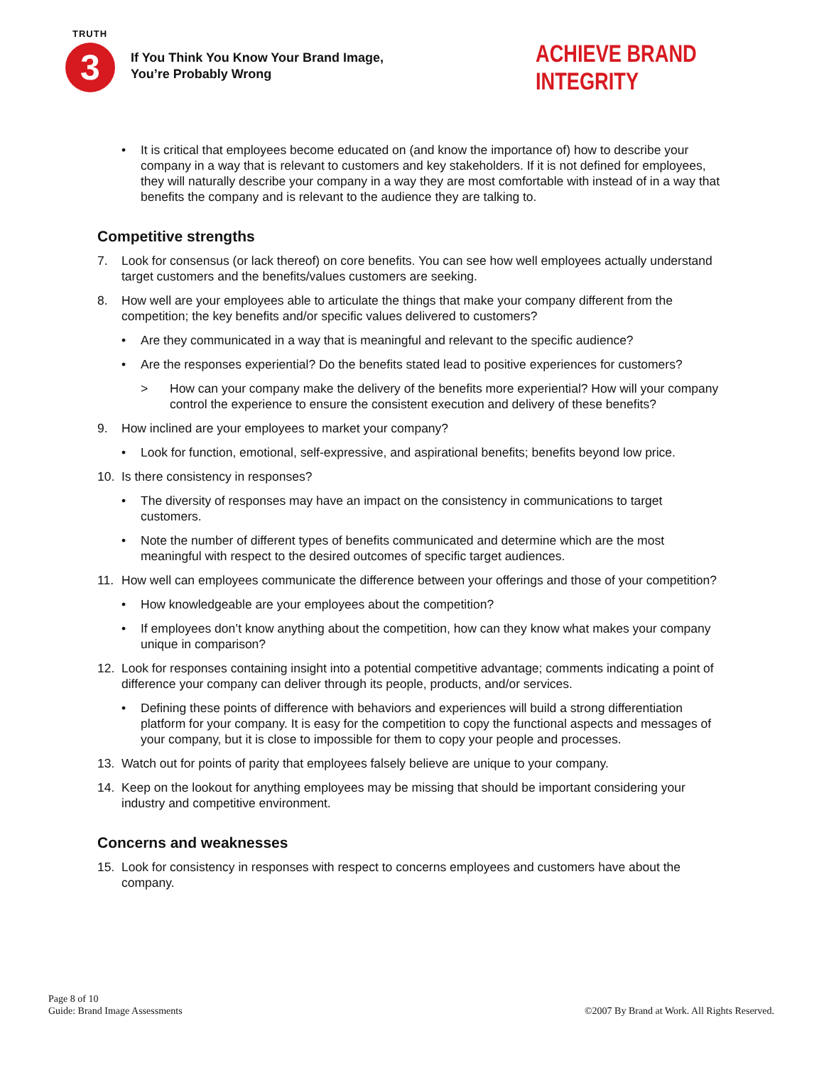TRUTH
3
If You Think You Know Your Brand Image,
You’re Probably Wrong
ACHIEVE BRAND INTEGRITY
• It is critical that employees become educated on (and know the importance of) how to describe your company in a way that is relevant to customers and key stakeholders. If it is not defined for employees, they will naturally describe your company in a way they are most comfortable with instead of in a way that benefits the company and is relevant to the audience they are talking to.
Competitive strengths
7. Look for consensus (or lack thereof) on core benefits. You can see how well employees actually understand target customers and the benefits/values customers are seeking.
8. How well are your employees able to articulate the things that make your company different from the competition; the key benefits and/or specific values delivered to customers?
• Are they communicated in a way that is meaningful and relevant to the specific audience?
• Are the responses experiential? Do the benefits stated lead to positive experiences for customers?
> How can your company make the delivery of the benefits more experiential? How will your company control the experience to ensure the consistent execution and delivery of these benefits?
9. How inclined are your employees to market your company?
• Look for function, emotional, self-expressive, and aspirational benefits; benefits beyond low price.
10. Is there consistency in responses?
• The diversity of responses may have an impact on the consistency in communications to target customers.
• Note the number of different types of benefits communicated and determine which are the most meaningful with respect to the desired outcomes of specific target audiences.
11. How well can employees communicate the difference between your offerings and those of your competition?
• How knowledgeable are your employees about the competition?
• If employees don’t know anything about the competition, how can they know what makes your company unique in comparison?
12. Look for responses containing insight into a potential competitive advantage; comments indicating a point of difference your company can deliver through its people, products, and/or services.
• Defining these points of difference with behaviors and experiences will build a strong differentiation platform for your company. It is easy for the competition to copy the functional aspects and messages of your company, but it is close to impossible for them to copy your people and processes.
13. Watch out for points of parity that employees falsely believe are unique to your company.
14. Keep on the lookout for anything employees may be missing that should be important considering your industry and competitive environment.
Concerns and weaknesses
15. Look for consistency in responses with respect to concerns employees and customers have about the company.
Page 8 of 10
Guide: Brand Image Assessments
©2007 By Brand at Work. All Rights Reserved.